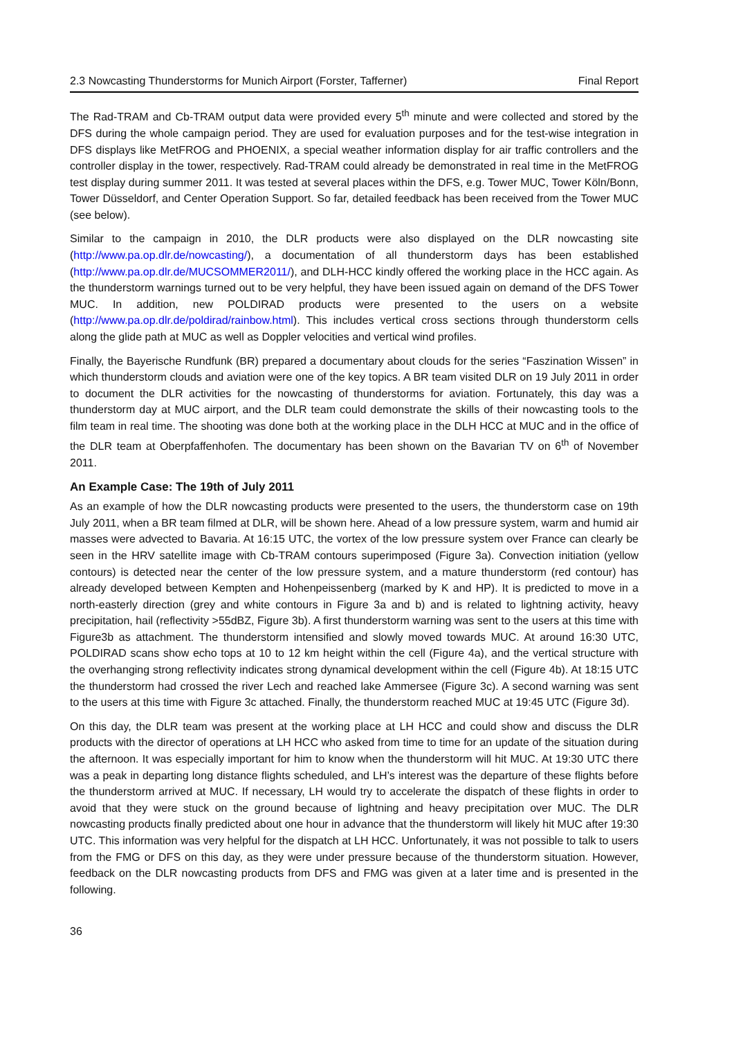2.3 Nowcasting Thunderstorms for Munich Airport (Forster, Tafferner) Final Report
The Rad-TRAM and Cb-TRAM output data were provided every 5<sup>th</sup> minute and were collected and stored by the DFS during the whole campaign period. They are used for evaluation purposes and for the test-wise integration in DFS displays like MetFROG and PHOENIX, a special weather information display for air traffic controllers and the controller display in the tower, respectively. Rad-TRAM could already be demonstrated in real time in the MetFROG test display during summer 2011. It was tested at several places within the DFS, e.g. Tower MUC, Tower Köln/Bonn, Tower Düsseldorf, and Center Operation Support. So far, detailed feedback has been received from the Tower MUC (see below).
Similar to the campaign in 2010, the DLR products were also displayed on the DLR nowcasting site (http://www.pa.op.dlr.de/nowcasting/), a documentation of all thunderstorm days has been established (http://www.pa.op.dlr.de/MUCSOMMER2011/), and DLH-HCC kindly offered the working place in the HCC again. As the thunderstorm warnings turned out to be very helpful, they have been issued again on demand of the DFS Tower MUC. In addition, new POLDIRAD products were presented to the users on a website (http://www.pa.op.dlr.de/poldirad/rainbow.html). This includes vertical cross sections through thunderstorm cells along the glide path at MUC as well as Doppler velocities and vertical wind profiles.
Finally, the Bayerische Rundfunk (BR) prepared a documentary about clouds for the series “Faszination Wissen” in which thunderstorm clouds and aviation were one of the key topics. A BR team visited DLR on 19 July 2011 in order to document the DLR activities for the nowcasting of thunderstorms for aviation. Fortunately, this day was a thunderstorm day at MUC airport, and the DLR team could demonstrate the skills of their nowcasting tools to the film team in real time. The shooting was done both at the working place in the DLH HCC at MUC and in the office of the DLR team at Oberpfaffenhofen. The documentary has been shown on the Bavarian TV on 6<sup>th</sup> of November 2011.
An Example Case: The 19th of July 2011
As an example of how the DLR nowcasting products were presented to the users, the thunderstorm case on 19th July 2011, when a BR team filmed at DLR, will be shown here. Ahead of a low pressure system, warm and humid air masses were advected to Bavaria. At 16:15 UTC, the vortex of the low pressure system over France can clearly be seen in the HRV satellite image with Cb-TRAM contours superimposed (Figure 3a). Convection initiation (yellow contours) is detected near the center of the low pressure system, and a mature thunderstorm (red contour) has already developed between Kempten and Hohenpeissenberg (marked by K and HP). It is predicted to move in a north-easterly direction (grey and white contours in Figure 3a and b) and is related to lightning activity, heavy precipitation, hail (reflectivity >55dBZ, Figure 3b). A first thunderstorm warning was sent to the users at this time with Figure3b as attachment. The thunderstorm intensified and slowly moved towards MUC. At around 16:30 UTC, POLDIRAD scans show echo tops at 10 to 12 km height within the cell (Figure 4a), and the vertical structure with the overhanging strong reflectivity indicates strong dynamical development within the cell (Figure 4b). At 18:15 UTC the thunderstorm had crossed the river Lech and reached lake Ammersee (Figure 3c). A second warning was sent to the users at this time with Figure 3c attached. Finally, the thunderstorm reached MUC at 19:45 UTC (Figure 3d).
On this day, the DLR team was present at the working place at LH HCC and could show and discuss the DLR products with the director of operations at LH HCC who asked from time to time for an update of the situation during the afternoon. It was especially important for him to know when the thunderstorm will hit MUC. At 19:30 UTC there was a peak in departing long distance flights scheduled, and LH’s interest was the departure of these flights before the thunderstorm arrived at MUC. If necessary, LH would try to accelerate the dispatch of these flights in order to avoid that they were stuck on the ground because of lightning and heavy precipitation over MUC. The DLR nowcasting products finally predicted about one hour in advance that the thunderstorm will likely hit MUC after 19:30 UTC. This information was very helpful for the dispatch at LH HCC. Unfortunately, it was not possible to talk to users from the FMG or DFS on this day, as they were under pressure because of the thunderstorm situation. However, feedback on the DLR nowcasting products from DFS and FMG was given at a later time and is presented in the following.
36